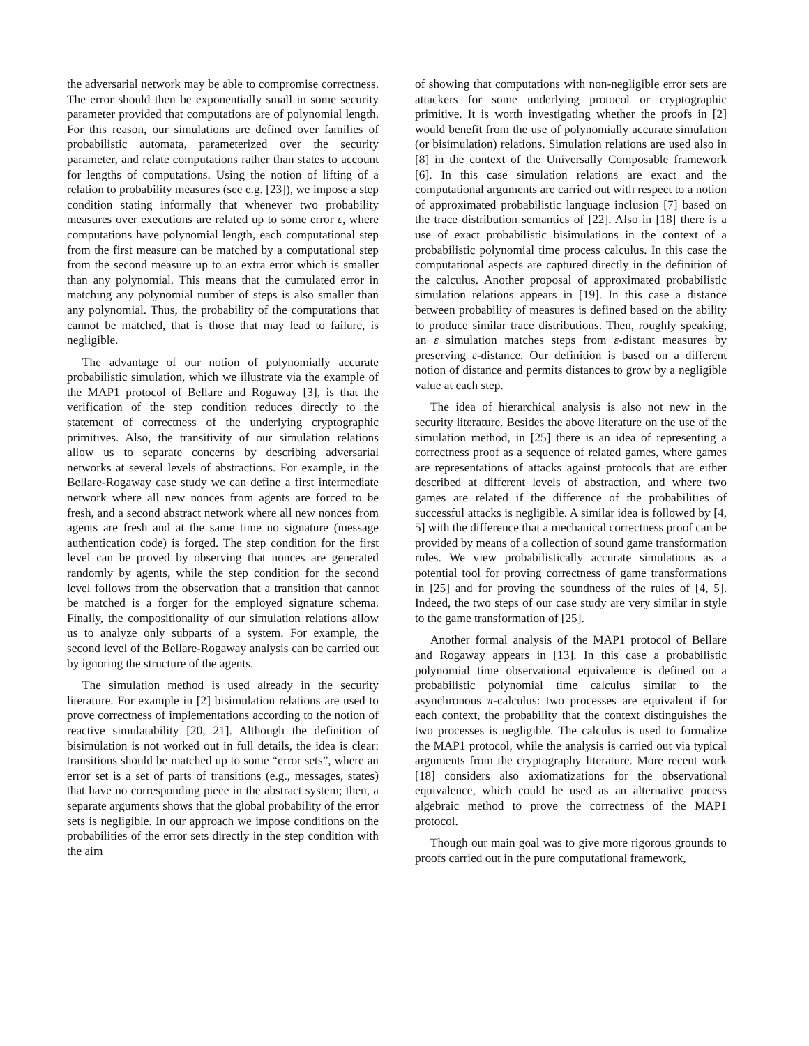the adversarial network may be able to compromise correctness. The error should then be exponentially small in some security parameter provided that computations are of polynomial length. For this reason, our simulations are defined over families of probabilistic automata, parameterized over the security parameter, and relate computations rather than states to account for lengths of computations. Using the notion of lifting of a relation to probability measures (see e.g. [23]), we impose a step condition stating informally that whenever two probability measures over executions are related up to some error ε, where computations have polynomial length, each computational step from the first measure can be matched by a computational step from the second measure up to an extra error which is smaller than any polynomial. This means that the cumulated error in matching any polynomial number of steps is also smaller than any polynomial. Thus, the probability of the computations that cannot be matched, that is those that may lead to failure, is negligible.
The advantage of our notion of polynomially accurate probabilistic simulation, which we illustrate via the example of the MAP1 protocol of Bellare and Rogaway [3], is that the verification of the step condition reduces directly to the statement of correctness of the underlying cryptographic primitives. Also, the transitivity of our simulation relations allow us to separate concerns by describing adversarial networks at several levels of abstractions. For example, in the Bellare-Rogaway case study we can define a first intermediate network where all new nonces from agents are forced to be fresh, and a second abstract network where all new nonces from agents are fresh and at the same time no signature (message authentication code) is forged. The step condition for the first level can be proved by observing that nonces are generated randomly by agents, while the step condition for the second level follows from the observation that a transition that cannot be matched is a forger for the employed signature schema. Finally, the compositionality of our simulation relations allow us to analyze only subparts of a system. For example, the second level of the Bellare-Rogaway analysis can be carried out by ignoring the structure of the agents.
The simulation method is used already in the security literature. For example in [2] bisimulation relations are used to prove correctness of implementations according to the notion of reactive simulatability [20, 21]. Although the definition of bisimulation is not worked out in full details, the idea is clear: transitions should be matched up to some “error sets”, where an error set is a set of parts of transitions (e.g., messages, states) that have no corresponding piece in the abstract system; then, a separate arguments shows that the global probability of the error sets is negligible. In our approach we impose conditions on the probabilities of the error sets directly in the step condition with the aim
of showing that computations with non-negligible error sets are attackers for some underlying protocol or cryptographic primitive. It is worth investigating whether the proofs in [2] would benefit from the use of polynomially accurate simulation (or bisimulation) relations. Simulation relations are used also in [8] in the context of the Universally Composable framework [6]. In this case simulation relations are exact and the computational arguments are carried out with respect to a notion of approximated probabilistic language inclusion [7] based on the trace distribution semantics of [22]. Also in [18] there is a use of exact probabilistic bisimulations in the context of a probabilistic polynomial time process calculus. In this case the computational aspects are captured directly in the definition of the calculus. Another proposal of approximated probabilistic simulation relations appears in [19]. In this case a distance between probability of measures is defined based on the ability to produce similar trace distributions. Then, roughly speaking, an ε simulation matches steps from ε-distant measures by preserving ε-distance. Our definition is based on a different notion of distance and permits distances to grow by a negligible value at each step.
The idea of hierarchical analysis is also not new in the security literature. Besides the above literature on the use of the simulation method, in [25] there is an idea of representing a correctness proof as a sequence of related games, where games are representations of attacks against protocols that are either described at different levels of abstraction, and where two games are related if the difference of the probabilities of successful attacks is negligible. A similar idea is followed by [4, 5] with the difference that a mechanical correctness proof can be provided by means of a collection of sound game transformation rules. We view probabilistically accurate simulations as a potential tool for proving correctness of game transformations in [25] and for proving the soundness of the rules of [4, 5]. Indeed, the two steps of our case study are very similar in style to the game transformation of [25].
Another formal analysis of the MAP1 protocol of Bellare and Rogaway appears in [13]. In this case a probabilistic polynomial time observational equivalence is defined on a probabilistic polynomial time calculus similar to the asynchronous π-calculus: two processes are equivalent if for each context, the probability that the context distinguishes the two processes is negligible. The calculus is used to formalize the MAP1 protocol, while the analysis is carried out via typical arguments from the cryptography literature. More recent work [18] considers also axiomatizations for the observational equivalence, which could be used as an alternative process algebraic method to prove the correctness of the MAP1 protocol.
Though our main goal was to give more rigorous grounds to proofs carried out in the pure computational framework,